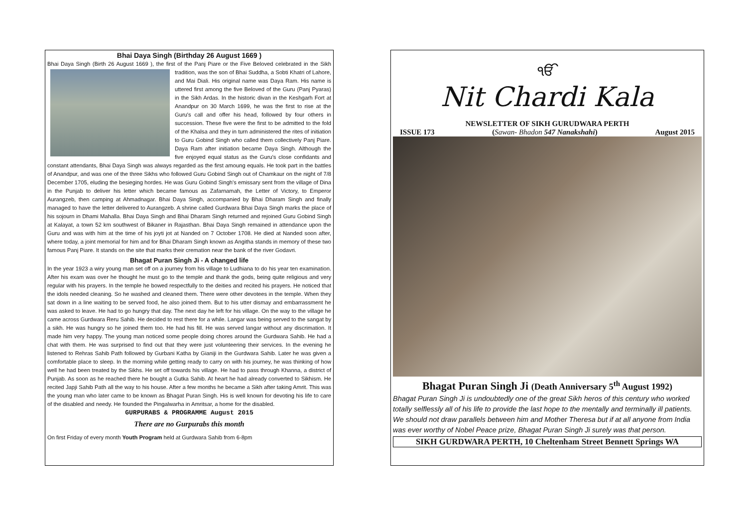Bhai Daya Singh (Birthday 26 August 1669 )
Bhai Daya Singh (Birth 26 August 1669 ), the first of the Panj Piare or the Five Beloved celebrated in the Sikh tradition, was the son of Bhai Suddha, a Sobti Khatri of Lahore, and Mai Diali. His original name was Daya Ram. His name is uttered first among the five Beloved of the Guru (Panj Pyaras) in the Sikh Ardas. In the historic divan in the Keshgarh Fort at Anandpur on 30 March 1699, he was the first to rise at the Guru's call and offer his head, followed by four others in succession. These five were the first to be admitted to the fold of the Khalsa and they in turn administered the rites of initiation to Guru Gobind Singh who called them collectively Panj Piare. Daya Ram after initiation became Daya Singh. Although the five enjoyed equal status as the Guru's close confidants and constant attendants, Bhai Daya Singh was always regarded as the first amoung equals. He took part in the battles of Anandpur, and was one of the three Sikhs who followed Guru Gobind Singh out of Chamkaur on the night of 7/8 December 1705, eluding the besieging hordes. He was Guru Gobind Singh's emissary sent from the village of Dina in the Punjab to deliver his letter which became famous as Zafarnamah, the Letter of Victory, to Emperor Aurangzeb, then camping at Ahmadnagar. Bhai Daya Singh, accompanied by Bhai Dharam Singh and finally managed to have the letter delivered to Aurangzeb. A shrine called Gurdwara Bhai Daya Singh marks the place of his sojourn in Dhami Mahalla. Bhai Daya Singh and Bhai Dharam Singh returned and rejoined Guru Gobind Singh at Kalayat, a town 52 km southwest of Bikaner in Rajasthan. Bhai Daya Singh remained in attendance upon the Guru and was with him at the time of his joyti jot at Nanded on 7 October 1708. He died at Nanded soon after, where today, a joint memorial for him and for Bhai Dharam Singh known as Angitha stands in memory of these two famous Panj Piare. It stands on the site that marks their cremation near the bank of the river Godavri.
Bhagat Puran Singh Ji - A changed life
In the year 1923 a wiry young man set off on a journey from his village to Ludhiana to do his year ten examination. After his exam was over he thought he must go to the temple and thank the gods, being quite religious and very regular with his prayers. In the temple he bowed respectfully to the deities and recited his prayers. He noticed that the idols needed cleaning. So he washed and cleaned them. There were other devotees in the temple. When they sat down in a line waiting to be served food, he also joined them. But to his utter dismay and embarrassment he was asked to leave. He had to go hungry that day. The next day he left for his village. On the way to the village he came across Gurdwara Reru Sahib. He decided to rest there for a while. Langar was being served to the sangat by a sikh. He was hungry so he joined them too. He had his fill. He was served langar without any discrimation. It made him very happy. The young man noticed some people doing chores around the Gurdwara Sahib. He had a chat with them. He was surprised to find out that they were just volunteering their services. In the evening he listened to Rehras Sahib Path followed by Gurbani Katha by Gianiji in the Gurdwara Sahib. Later he was given a comfortable place to sleep. In the morning while getting ready to carry on with his journey, he was thinking of how well he had been treated by the Sikhs. He set off towards his village. He had to pass through Khanna, a district of Punjab. As soon as he reached there he bought a Gutka Sahib. At heart he had already converted to Sikhism. He recited Japji Sahib Path all the way to his house. After a few months he became a Sikh after taking Amrit. This was the young man who later came to be known as Bhagat Puran Singh. His is well known for devoting his life to care of the disabled and needy. He founded the Pingalwarha in Amritsar, a home for the disabled.
GURPURABS & PROGRAMME August 2015
There are no Gurpurabs this month
On first Friday of every month Youth Program held at Gurdwara Sahib from 6-8pm
ੴ
Nit Chardi Kala
NEWSLETTER OF SIKH GURUDWARA PERTH
ISSUE 173 (Sawan- Bhadon 547 Nanakshahi) August 2015
Bhagat Puran Singh Ji (Death Anniversary 5<sup>th</sup> August 1992)
Bhagat Puran Singh Ji is undoubtedly one of the great Sikh heros of this century who worked totally selflessly all of his life to provide the last hope to the mentally and terminally ill patients. We should not draw parallels between him and Mother Theresa but if at all anyone from India was ever worthy of Nobel Peace prize, Bhagat Puran Singh Ji surely was that person.
SIKH GURDWARA PERTH, 10 Cheltenham Street Bennett Springs WA